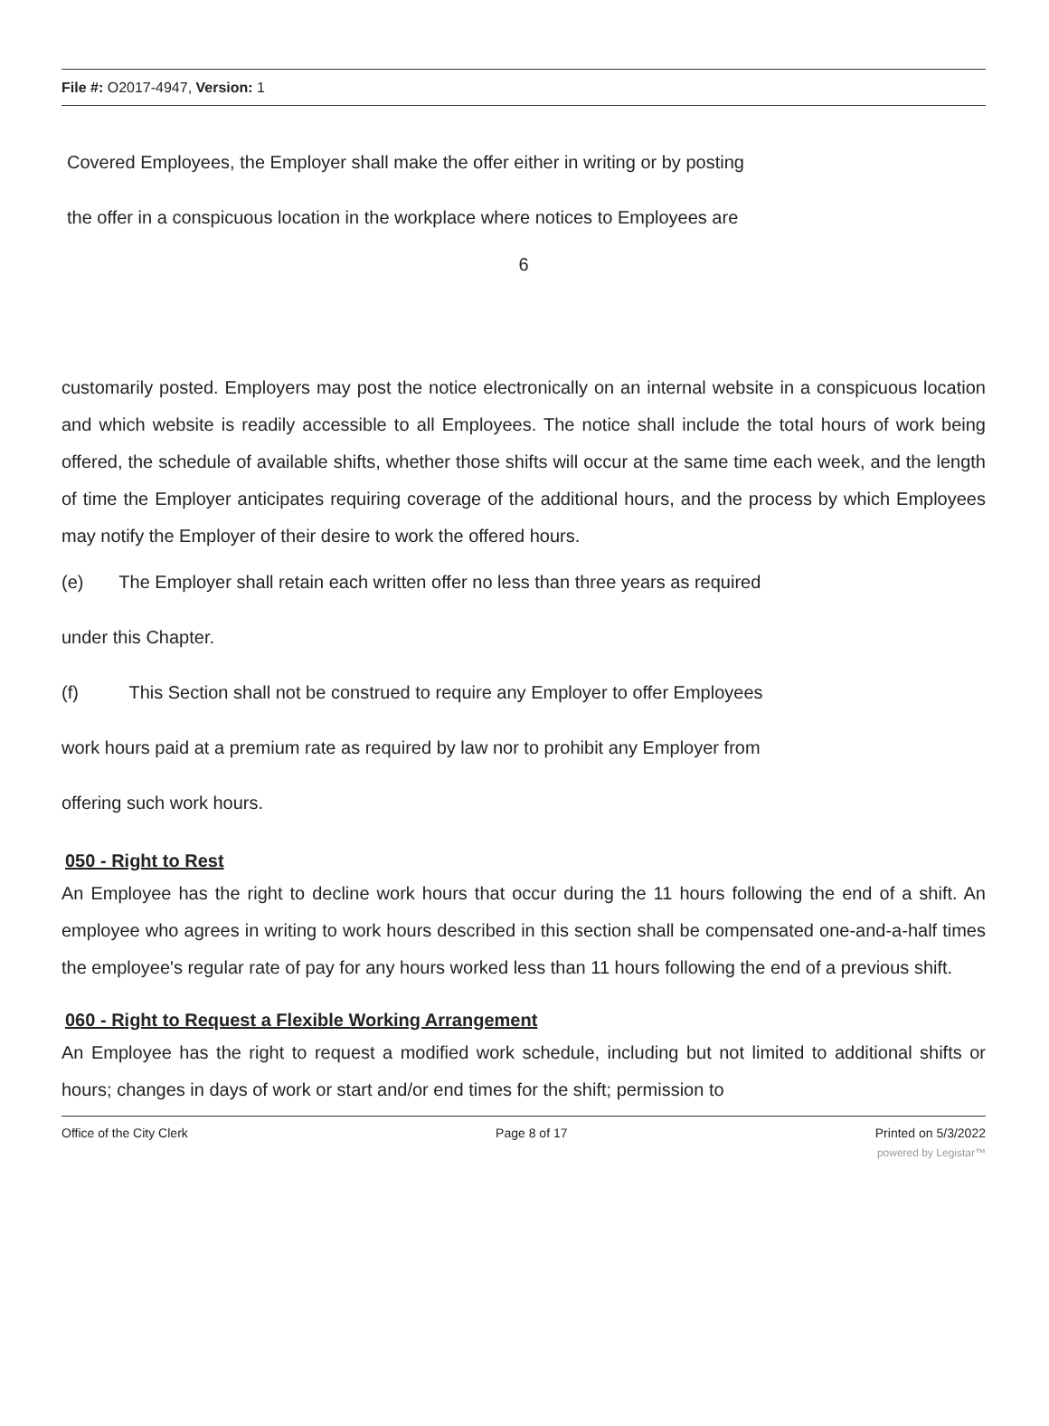File #: O2017-4947, Version: 1
Covered Employees, the Employer shall make the offer either in writing or by posting
the offer in a conspicuous location in the workplace where notices to Employees are
6
customarily posted. Employers may post the notice electronically on an internal website in a conspicuous location and which website is readily accessible to all Employees. The notice shall include the total hours of work being offered, the schedule of available shifts, whether those shifts will occur at the same time each week, and the length of time the Employer anticipates requiring coverage of the additional hours, and the process by which Employees may notify the Employer of their desire to work the offered hours.
(e) The Employer shall retain each written offer no less than three years as required
under this Chapter.
(f) This Section shall not be construed to require any Employer to offer Employees
work hours paid at a premium rate as required by law nor to prohibit any Employer from
offering such work hours.
050 - Right to Rest
An Employee has the right to decline work hours that occur during the 11 hours following the end of a shift. An employee who agrees in writing to work hours described in this section shall be compensated one-and-a-half times the employee's regular rate of pay for any hours worked less than 11 hours following the end of a previous shift.
060 - Right to Request a Flexible Working Arrangement
An Employee has the right to request a modified work schedule, including but not limited to additional shifts or hours; changes in days of work or start and/or end times for the shift; permission to
Office of the City Clerk Page 8 of 17 Printed on 5/3/2022
powered by Legistar™